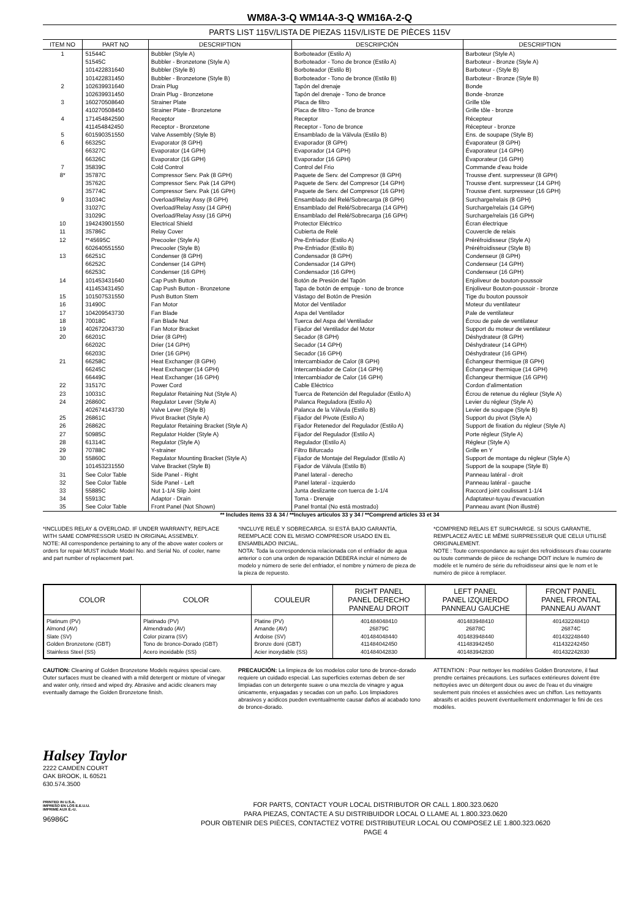WM8A-3-Q WM14A-3-Q WM16A-2-Q
PARTS LIST 115V/LISTA DE PIEZAS 115V/LISTE DE PIÈCES 115V
| ITEM NO | PART NO | DESCRIPTION | DESCRIPCIÓN | DESCRIPTION |
| --- | --- | --- | --- | --- |
| 1 | 51544C | Bubbler (Style A) | Borboteador (Estilo A) | Barboteur (Style A) |
| | 51545C | Bubbler - Bronzetone (Style A) | Borboteador - Tono de bronce (Estilo A) | Barboteur - Bronze (Style A) |
| | 101422831640 | Bubbler (Style B) | Borboteador (Estilo B) | Barboteur - (Style B) |
| | 101422831450 | Bubbler - Bronzetone (Style B) | Borboteador - Tono de bronce (Estilo B) | Barboteur - Bronze (Style B) |
| 2 | 102639931640 | Drain Plug | Tapón del drenaje | Bonde |
| | 102639931450 | Drain Plug - Bronzetone | Tapón del drenaje - Tono de bronce | Bonde -bronze |
| 3 | 160270508640 | Strainer Plate | Placa de filtro | Grille tôle |
| | 410270508450 | Strainer Plate - Bronzetone | Placa de filtro - Tono de bronce | Grille tôle - bronze |
| 4 | 171454842590 | Receptor | Receptor | Récepteur |
| | 411454842450 | Receptor - Bronzetone | Receptor - Tono de bronce | Récepteur - bronze |
| 5 | 601590351550 | Valve Assembly (Style B) | Ensamblado de la Válvula (Estilo B) | Ens. de soupape (Style B) |
| 6 | 66325C | Evaporator (8 GPH) | Evaporador (8 GPH) | Évaporateur (8 GPH) |
| | 66327C | Evaporator (14 GPH) | Evaporador (14 GPH) | Évaporateur (14 GPH) |
| | 66326C | Evaporator (16 GPH) | Evaporador (16 GPH) | Évaporateur (16 GPH) |
| 7 | 35839C | Cold Control | Control del Frio | Commande d'eau froide |
| 8* | 35787C | Compressor Serv. Pak (8 GPH) | Paquete de Serv. del Compresor (8 GPH) | Trousse d'ent. surpresseur (8 GPH) |
| | 35762C | Compressor Serv. Pak (14 GPH) | Paquete de Serv. del Compresor (14 GPH) | Trousse d'ent. surpresseur (14 GPH) |
| | 35774C | Compressor Serv. Pak (16 GPH) | Paquete de Serv. del Compresor (16 GPH) | Trousse d'ent. surpresseur (16 GPH) |
| 9 | 31034C | Overload/Relay Assy (8 GPH) | Ensamblado del Relé/Sobrecarga (8 GPH) | Surcharge/relais (8 GPH) |
| | 31027C | Overload/Relay Assy (14 GPH) | Ensamblado del Relé/Sobrecarga (14 GPH) | Surcharge/relais (14 GPH) |
| | 31029C | Overload/Relay Assy (16 GPH) | Ensamblado del Relé/Sobrecarga (16 GPH) | Surcharge/relais (16 GPH) |
| 10 | 194243901550 | Electrical Shield | Protector Eléctrico | Écran électrique |
| 11 | 35786C | Relay Cover | Cubierta de Relé | Couvercle de relais |
| 12 | **45695C | Precooler (Style A) | Pre-Enfriador (Estilo A) | Préréfroidisseur (Style A) |
| | 602640551550 | Precooler (Style B) | Pre-Enfriador (Estilo B) | Préréfroidisseur (Style B) |
| 13 | 66251C | Condenser (8 GPH) | Condensador (8 GPH) | Condenseur (8 GPH) |
| | 66252C | Condenser (14 GPH) | Condensador (14 GPH) | Condenseur (14 GPH) |
| | 66253C | Condenser (16 GPH) | Condensador (16 GPH) | Condenseur (16 GPH) |
| 14 | 101453431640 | Cap Push Button | Botón de Presión del Tapón | Enjoliveur de bouton-poussoir |
| | 411453431450 | Cap Push Button - Bronzetone | Tapa de botón de empuje - tono de bronce | Enjoliveur Bouton-poussoir - bronze |
| 15 | 101507531550 | Push Button Stem | Vástago del Botón de Presión | Tige du bouton poussoir |
| 16 | 31490C | Fan Motor | Motor del Ventilador | Moteur du ventilateur |
| 17 | 104209543730 | Fan Blade | Aspa del Ventilador | Pale de ventilateur |
| 18 | 70018C | Fan Blade Nut | Tuerca del Aspa del Ventilador | Écrou de pale de ventilateur |
| 19 | 402672043730 | Fan Motor Bracket | Fijador del Ventilador del Motor | Support du moteur de ventilateur |
| 20 | 66201C | Drier (8 GPH) | Secador (8 GPH) | Déshydrateur (8 GPH) |
| | 66202C | Drier (14 GPH) | Secador (14 GPH) | Déshydrateur (14 GPH) |
| | 66203C | Drier (16 GPH) | Secador (16 GPH) | Déshydrateur (16 GPH) |
| 21 | 66258C | Heat Exchanger (8 GPH) | Intercambiador de Calor (8 GPH) | Échangeur thermique (8 GPH) |
| | 66245C | Heat Exchanger (14 GPH) | Intercambiador de Calor (14 GPH) | Échangeur thermique (14 GPH) |
| | 66449C | Heat Exchanger (16 GPH) | Intercambiador de Calor (16 GPH) | Échangeur thermique (16 GPH) |
| 22 | 31517C | Power Cord | Cable Eléctrico | Cordon d'alimentation |
| 23 | 10031C | Regulator Retaining Nut (Style A) | Tuerca de Retención del Regulador (Estilo A) | Écrou de retenue du régleur (Style A) |
| 24 | 26860C | Regulator Lever (Style A) | Palanca Reguladora (Estilo A) | Levier du régleur (Style A) |
| | 402674143730 | Valve Lever (Style B) | Palanca de la Válvula (Estilo B) | Levier de soupape (Style B) |
| 25 | 26861C | Pivot Bracket (Style A) | Fijador del Pivote (Estilo A) | Support du pivot (Style A) |
| 26 | 26862C | Regulator Retaining Bracket (Style A) | Fijador Retenedor del Regulador (Estilo A) | Support de fixation du régleur (Style A) |
| 27 | 50985C | Regulator Holder (Style A) | Fijador del Regulador (Estilo A) | Porte régleur (Style A) |
| 28 | 61314C | Regulator (Style A) | Regulador (Estilo A) | Régleur (Style A) |
| 29 | 70788C | Y-strainer | Filtro Bifurcado | Grille en Y |
| 30 | 55860C | Regulator Mounting Bracket (Style A) | Fijador de Montaje del Regulador (Estilo A) | Support de montage du régleur (Style A) |
| | 101453231550 | Valve Bracket (Style B) | Fijador de Válvula (Estilo B) | Support de la soupape (Style B) |
| 31 | See Color Table | Side Panel - Right | Panel lateral - derecho | Panneau latéral - droit |
| 32 | See Color Table | Side Panel - Left | Panel lateral - izquierdo | Panneau latéral - gauche |
| 33 | 55885C | Nut 1-1/4 Slip Joint | Junta deslizante con tuerca de 1-1/4 | Raccord joint coulissant 1-1/4 |
| 34 | 55913C | Adaptor - Drain | Toma - Drenaje | Adaptateur-tuyau d'evacuation |
| 35 | See Color Table | Front Panel (Not Shown) | Panel frontal (No está mostrado) | Panneau avant (Non illustré) |
** Includes items 33 & 34 / **Incluyes articulos 33 y 34 / **Comprend articles 33 et 34
*INCLUDES RELAY & OVERLOAD. IF UNDER WARRANTY, REPLACE WITH SAME COMPRESSOR USED IN ORIGINAL ASSEMBLY.
NOTE: All correspondence pertaining to any of the above water coolers or orders for repair MUST include Model No. and Serial No. of cooler, name and part number of replacement part.
*INCLUYE RELÉ Y SOBRECARGA. SI ESTÁ BAJO GARANTÍA, REEMPLACE CON EL MISMO COMPRESOR USADO EN EL ENSAMBLADO INICIAL.
NOTA: Toda la correspondencia relacionada con el enfriador de agua anterior o con una orden de reparación DEBERA incluir el número de modelo y número de serie del enfriador, el nombre y número de pieza de la pieza de repuesto.
*COMPREND RELAIS ET SURCHARGE. SI SOUS GARANTIE, REMPLACEZ AVEC LE MÊME SURPRESSEUR QUE CELUI UTILISÉ ORIGINALEMENT.
NOTE : Toute correspondance au sujet des refroidisseurs d'eau courante ou toute commande de pièce de rechange DOIT inclure le numéro de modèle et le numéro de série du refroidisseur ainsi que le nom et le numéro de pièce à remplacer.
| COLOR | COLOR | COULEUR | RIGHT PANEL PANEL DERECHO PANNEAU DROIT | LEFT PANEL PANEL IZQUIERDO PANNEAU GAUCHE | FRONT PANEL PANEL FRONTAL PANNEAU AVANT |
| --- | --- | --- | --- | --- | --- |
| Platinum (PV) Almond (AV) Slate (SV) Golden Bronzetone (GBT) Stainless Steel (SS) | Platinado (PV) Almendrado (AV) Color pizarra (SV) Tono de bronce-Dorado (GBT) Acero inoxidable (SS) | Platine (PV) Amande (AV) Ardoise (SV) Bronze doré (GBT) Acier inoxydable (SS) | 401484048410 26879C 401484048440 411484042450 401484042830 | 401483948410 26878C 401483948440 411483942450 401483942830 | 401432248410 26874C 401432248440 411432242450 401432242830 |
CAUTION: Cleaning of Golden Bronzetone Models requires special care. Outer surfaces must be cleaned with a mild detergent or mixture of vinegar and water only, rinsed and wiped dry. Abrasive and acidic cleaners may eventually damage the Golden Bronzetone finish.
PRECAUCIÓN: La limpieza de los modelos color tono de bronce-dorado requiere un cuidado especial. Las superficies externas deben de ser limpiadas con un detergente suave o una mezcla de vinagre y agua únicamente, enjuagadas y secadas con un paño. Los limpiadores abrasivos y acidicos pueden eventualmente causar daños al acabado tono de bronce-dorado.
ATTENTION : Pour nettoyer les modèles Golden Bronzetone, il faut prendre certaines précautions. Les surfaces extérieures doivent être nettoyées avec un détergent doux ou avec de l'eau et du vinaigre seulement puis rincées et asséchées avec un chiffon. Les nettoyants abrasifs et acides peuvent éventuellement endommager le fini de ces modèles.
Halsey Taylor
2222 CAMDEN COURT
OAK BROOK, IL 60521
630.574.3500
PRINTED IN U.S.A.
IMPRESO EN LOS E.E.U.U.
IMPRIMÉ AUX É.-U.
96986C
FOR PARTS, CONTACT YOUR LOCAL DISTRIBUTOR OR CALL 1.800.323.0620
PARA PIEZAS, CONTACTE A SU DISTRIBUIDOR LOCAL O LLAME AL 1.800.323.0620
POUR OBTENIR DES PIÈCES, CONTACTEZ VOTRE DISTRIBUTEUR LOCAL OU COMPOSEZ LE 1.800.323.0620
PAGE 4